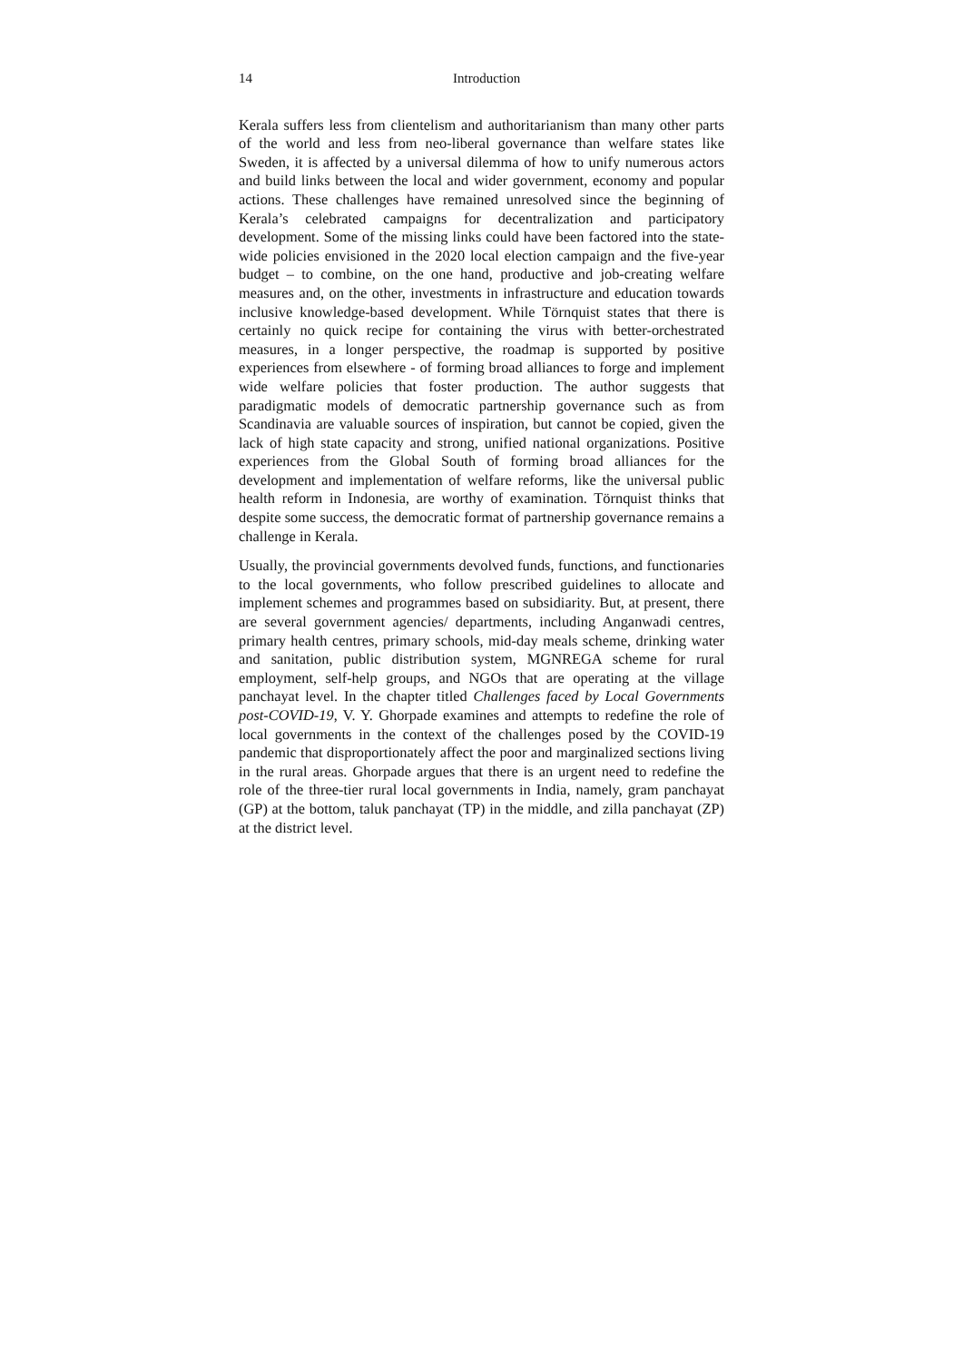14 Introduction
Kerala suffers less from clientelism and authoritarianism than many other parts of the world and less from neo-liberal governance than welfare states like Sweden, it is affected by a universal dilemma of how to unify numerous actors and build links between the local and wider government, economy and popular actions. These challenges have remained unresolved since the beginning of Kerala’s celebrated campaigns for decentralization and participatory development. Some of the missing links could have been factored into the state-wide policies envisioned in the 2020 local election campaign and the five-year budget – to combine, on the one hand, productive and job-creating welfare measures and, on the other, investments in infrastructure and education towards inclusive knowledge-based development. While Törnquist states that there is certainly no quick recipe for containing the virus with better-orchestrated measures, in a longer perspective, the roadmap is supported by positive experiences from elsewhere - of forming broad alliances to forge and implement wide welfare policies that foster production. The author suggests that paradigmatic models of democratic partnership governance such as from Scandinavia are valuable sources of inspiration, but cannot be copied, given the lack of high state capacity and strong, unified national organizations. Positive experiences from the Global South of forming broad alliances for the development and implementation of welfare reforms, like the universal public health reform in Indonesia, are worthy of examination. Törnquist thinks that despite some success, the democratic format of partnership governance remains a challenge in Kerala.
Usually, the provincial governments devolved funds, functions, and functionaries to the local governments, who follow prescribed guidelines to allocate and implement schemes and programmes based on subsidiarity. But, at present, there are several government agencies/ departments, including Anganwadi centres, primary health centres, primary schools, mid-day meals scheme, drinking water and sanitation, public distribution system, MGNREGA scheme for rural employment, self-help groups, and NGOs that are operating at the village panchayat level. In the chapter titled Challenges faced by Local Governments post-COVID-19, V. Y. Ghorpade examines and attempts to redefine the role of local governments in the context of the challenges posed by the COVID-19 pandemic that disproportionately affect the poor and marginalized sections living in the rural areas. Ghorpade argues that there is an urgent need to redefine the role of the three-tier rural local governments in India, namely, gram panchayat (GP) at the bottom, taluk panchayat (TP) in the middle, and zilla panchayat (ZP) at the district level.